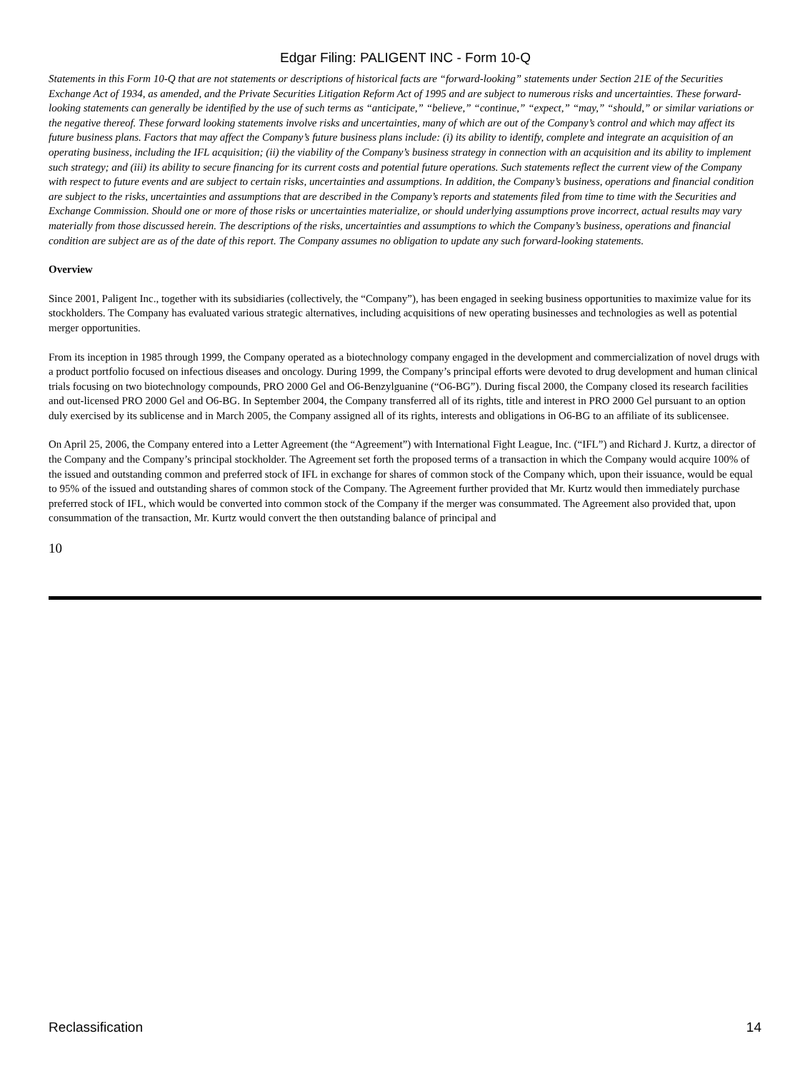Edgar Filing: PALIGENT INC - Form 10-Q
Statements in this Form 10-Q that are not statements or descriptions of historical facts are “forward-looking” statements under Section 21E of the Securities Exchange Act of 1934, as amended, and the Private Securities Litigation Reform Act of 1995 and are subject to numerous risks and uncertainties. These forward-looking statements can generally be identified by the use of such terms as “anticipate,” “believe,” “continue,” “expect,” “may,” “should,” or similar variations or the negative thereof. These forward looking statements involve risks and uncertainties, many of which are out of the Company’s control and which may affect its future business plans. Factors that may affect the Company’s future business plans include: (i) its ability to identify, complete and integrate an acquisition of an operating business, including the IFL acquisition; (ii) the viability of the Company’s business strategy in connection with an acquisition and its ability to implement such strategy; and (iii) its ability to secure financing for its current costs and potential future operations. Such statements reflect the current view of the Company with respect to future events and are subject to certain risks, uncertainties and assumptions. In addition, the Company’s business, operations and financial condition are subject to the risks, uncertainties and assumptions that are described in the Company’s reports and statements filed from time to time with the Securities and Exchange Commission. Should one or more of those risks or uncertainties materialize, or should underlying assumptions prove incorrect, actual results may vary materially from those discussed herein. The descriptions of the risks, uncertainties and assumptions to which the Company’s business, operations and financial condition are subject are as of the date of this report. The Company assumes no obligation to update any such forward-looking statements.
Overview
Since 2001, Paligent Inc., together with its subsidiaries (collectively, the “Company”), has been engaged in seeking business opportunities to maximize value for its stockholders. The Company has evaluated various strategic alternatives, including acquisitions of new operating businesses and technologies as well as potential merger opportunities.
From its inception in 1985 through 1999, the Company operated as a biotechnology company engaged in the development and commercialization of novel drugs with a product portfolio focused on infectious diseases and oncology. During 1999, the Company’s principal efforts were devoted to drug development and human clinical trials focusing on two biotechnology compounds, PRO 2000 Gel and O6-Benzylguanine (“O6-BG”). During fiscal 2000, the Company closed its research facilities and out-licensed PRO 2000 Gel and O6-BG. In September 2004, the Company transferred all of its rights, title and interest in PRO 2000 Gel pursuant to an option duly exercised by its sublicense and in March 2005, the Company assigned all of its rights, interests and obligations in O6-BG to an affiliate of its sublicensee.
On April 25, 2006, the Company entered into a Letter Agreement (the “Agreement”) with International Fight League, Inc. (“IFL”) and Richard J. Kurtz, a director of the Company and the Company’s principal stockholder. The Agreement set forth the proposed terms of a transaction in which the Company would acquire 100% of the issued and outstanding common and preferred stock of IFL in exchange for shares of common stock of the Company which, upon their issuance, would be equal to 95% of the issued and outstanding shares of common stock of the Company. The Agreement further provided that Mr. Kurtz would then immediately purchase preferred stock of IFL, which would be converted into common stock of the Company if the merger was consummated. The Agreement also provided that, upon consummation of the transaction, Mr. Kurtz would convert the then outstanding balance of principal and
10
Reclassification 14